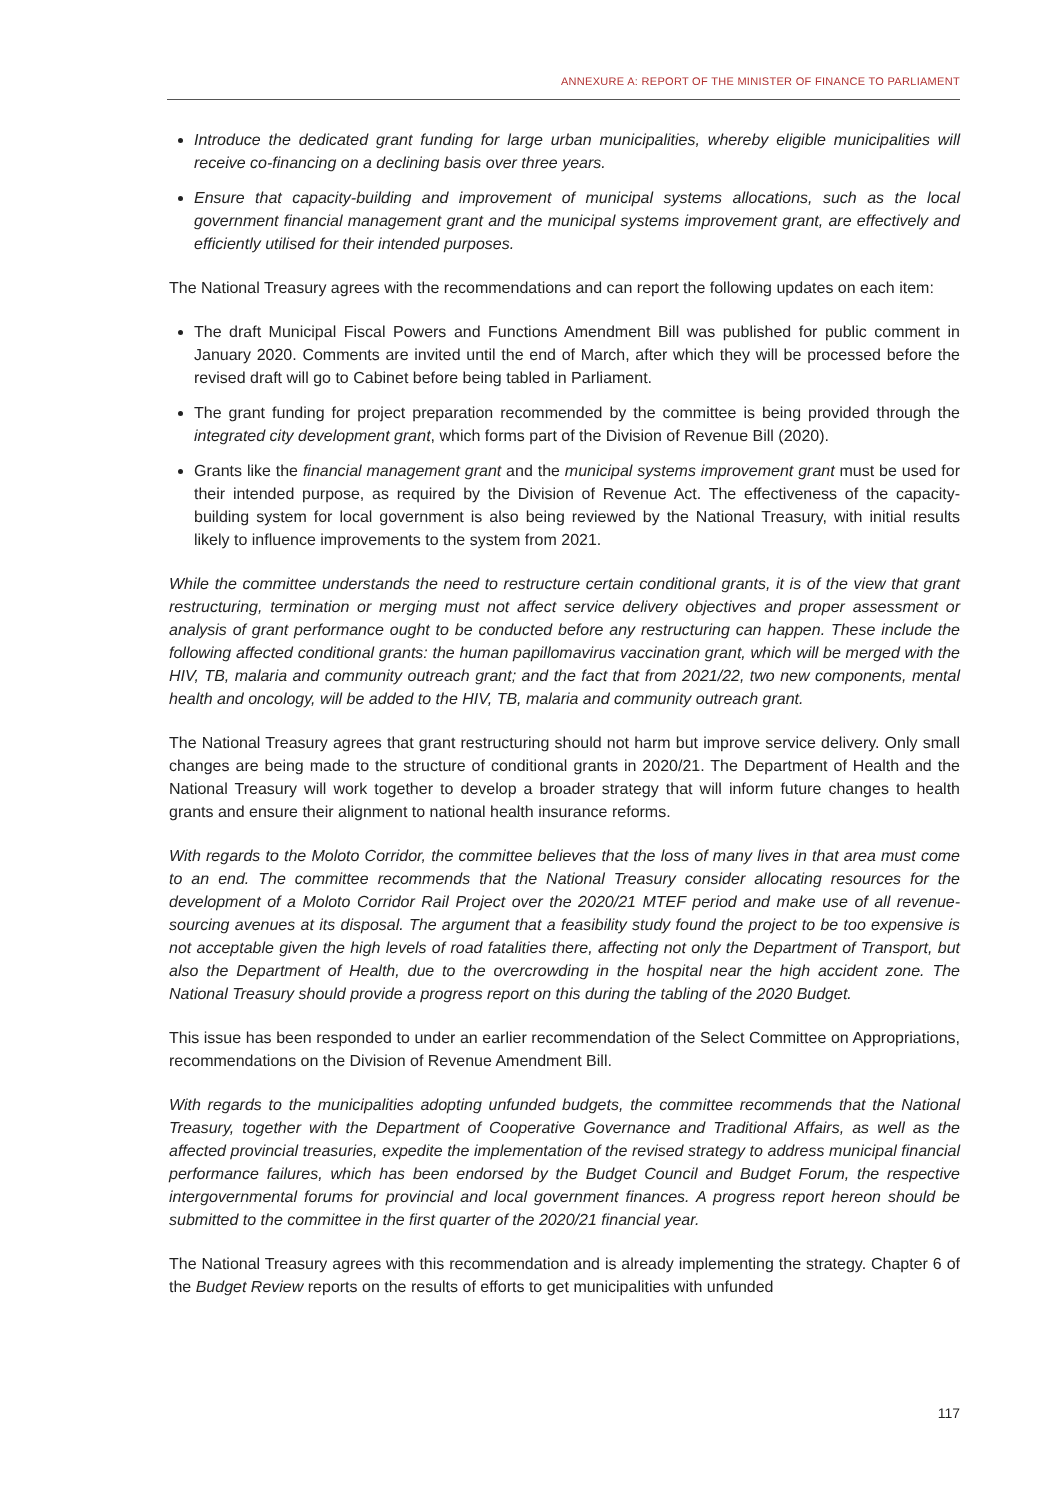ANNEXURE A: REPORT OF THE MINISTER OF FINANCE TO PARLIAMENT
Introduce the dedicated grant funding for large urban municipalities, whereby eligible municipalities will receive co-financing on a declining basis over three years.
Ensure that capacity-building and improvement of municipal systems allocations, such as the local government financial management grant and the municipal systems improvement grant, are effectively and efficiently utilised for their intended purposes.
The National Treasury agrees with the recommendations and can report the following updates on each item:
The draft Municipal Fiscal Powers and Functions Amendment Bill was published for public comment in January 2020. Comments are invited until the end of March, after which they will be processed before the revised draft will go to Cabinet before being tabled in Parliament.
The grant funding for project preparation recommended by the committee is being provided through the integrated city development grant, which forms part of the Division of Revenue Bill (2020).
Grants like the financial management grant and the municipal systems improvement grant must be used for their intended purpose, as required by the Division of Revenue Act. The effectiveness of the capacity-building system for local government is also being reviewed by the National Treasury, with initial results likely to influence improvements to the system from 2021.
While the committee understands the need to restructure certain conditional grants, it is of the view that grant restructuring, termination or merging must not affect service delivery objectives and proper assessment or analysis of grant performance ought to be conducted before any restructuring can happen. These include the following affected conditional grants: the human papillomavirus vaccination grant, which will be merged with the HIV, TB, malaria and community outreach grant; and the fact that from 2021/22, two new components, mental health and oncology, will be added to the HIV, TB, malaria and community outreach grant.
The National Treasury agrees that grant restructuring should not harm but improve service delivery. Only small changes are being made to the structure of conditional grants in 2020/21. The Department of Health and the National Treasury will work together to develop a broader strategy that will inform future changes to health grants and ensure their alignment to national health insurance reforms.
With regards to the Moloto Corridor, the committee believes that the loss of many lives in that area must come to an end. The committee recommends that the National Treasury consider allocating resources for the development of a Moloto Corridor Rail Project over the 2020/21 MTEF period and make use of all revenue-sourcing avenues at its disposal. The argument that a feasibility study found the project to be too expensive is not acceptable given the high levels of road fatalities there, affecting not only the Department of Transport, but also the Department of Health, due to the overcrowding in the hospital near the high accident zone. The National Treasury should provide a progress report on this during the tabling of the 2020 Budget.
This issue has been responded to under an earlier recommendation of the Select Committee on Appropriations, recommendations on the Division of Revenue Amendment Bill.
With regards to the municipalities adopting unfunded budgets, the committee recommends that the National Treasury, together with the Department of Cooperative Governance and Traditional Affairs, as well as the affected provincial treasuries, expedite the implementation of the revised strategy to address municipal financial performance failures, which has been endorsed by the Budget Council and Budget Forum, the respective intergovernmental forums for provincial and local government finances. A progress report hereon should be submitted to the committee in the first quarter of the 2020/21 financial year.
The National Treasury agrees with this recommendation and is already implementing the strategy. Chapter 6 of the Budget Review reports on the results of efforts to get municipalities with unfunded
117